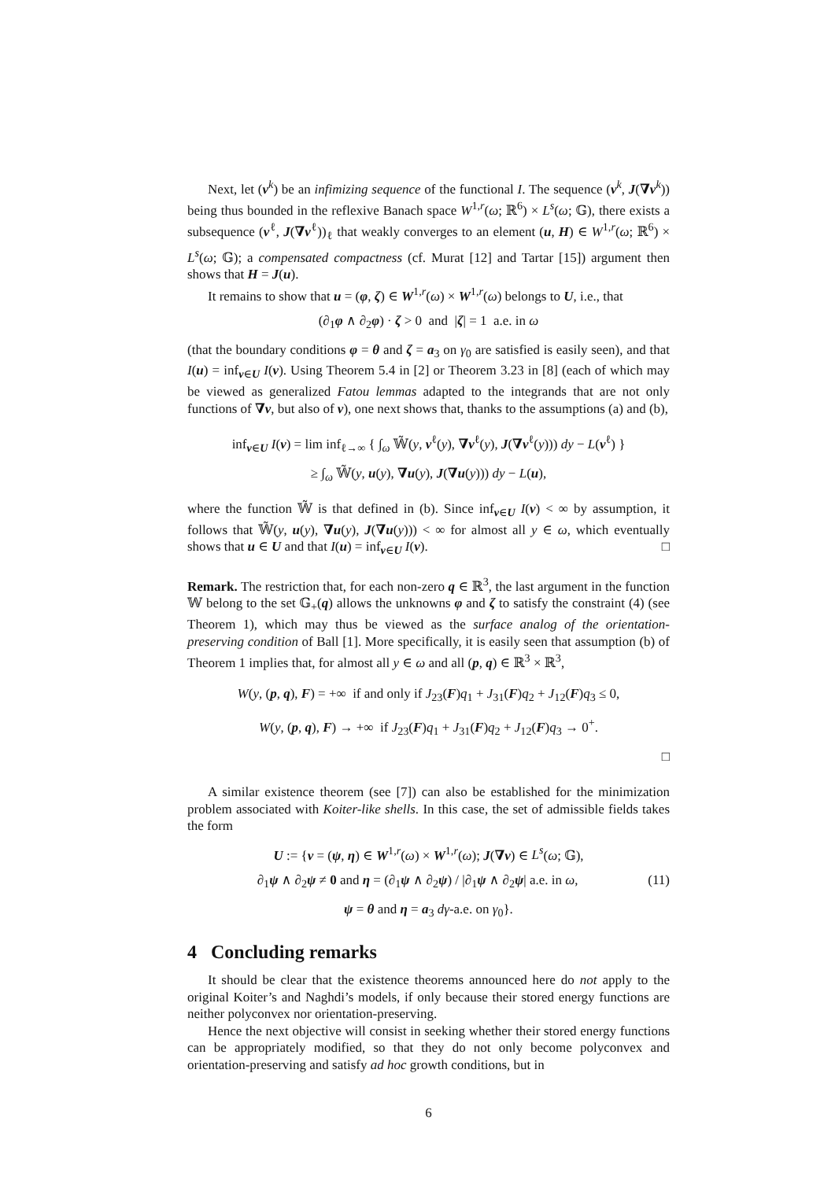Next, let (v<sup>k</sup>) be an infimizing sequence of the functional I. The sequence (v<sup>k</sup>, J(∇v<sup>k</sup>)) being thus bounded in the reflexive Banach space W<sup>1,r</sup>(ω; ℝ<sup>6</sup>) × L<sup>s</sup>(ω; 𝔾), there exists a subsequence (v<sup>ℓ</sup>, J(∇v<sup>ℓ</sup>))<sub>ℓ</sub> that weakly converges to an element (u, H) ∈ W<sup>1,r</sup>(ω; ℝ<sup>6</sup>) × L<sup>s</sup>(ω; 𝔾); a compensated compactness (cf. Murat [12] and Tartar [15]) argument then shows that H = J(u).
It remains to show that u = (φ, ζ) ∈ W<sup>1,r</sup>(ω) × W<sup>1,r</sup>(ω) belongs to U, i.e., that
(∂<sub>1</sub>φ ∧ ∂<sub>2</sub>φ) · ζ > 0 and |ζ| = 1 a.e. in ω
(that the boundary conditions φ = θ and ζ = a<sub>3</sub> on γ<sub>0</sub> are satisfied is easily seen), and that I(u) = inf<sub>v∈U</sub> I(v). Using Theorem 5.4 in [2] or Theorem 3.23 in [8] (each of which may be viewed as generalized Fatou lemmas adapted to the integrands that are not only functions of ∇v, but also of v), one next shows that, thanks to the assumptions (a) and (b),
inf<sub>v∈U</sub> I(v) = lim inf<sub>ℓ→∞</sub> { ∫<sub>ω</sub> 𝕎̃(y, v<sup>ℓ</sup>(y), ∇v<sup>ℓ</sup>(y), J(∇v<sup>ℓ</sup>(y))) dy − L(v<sup>ℓ</sup>) }
≥ ∫<sub>ω</sub> 𝕎̃(y, u(y), ∇u(y), J(∇u(y))) dy − L(u),
where the function 𝕎̃ is that defined in (b). Since inf<sub>v∈U</sub> I(v) < ∞ by assumption, it follows that 𝕎̃(y, u(y), ∇u(y), J(∇u(y))) < ∞ for almost all y ∈ ω, which eventually shows that u ∈ U and that I(u) = inf<sub>v∈U</sub> I(v). □
Remark. The restriction that, for each non-zero q ∈ ℝ<sup>3</sup>, the last argument in the function 𝕎 belong to the set 𝔾<sub>+</sub>(q) allows the unknowns φ and ζ to satisfy the constraint (4) (see Theorem 1), which may thus be viewed as the surface analog of the orientation-preserving condition of Ball [1]. More specifically, it is easily seen that assumption (b) of Theorem 1 implies that, for almost all y ∈ ω and all (p, q) ∈ ℝ<sup>3</sup> × ℝ<sup>3</sup>,
W(y, (p, q), F) = +∞ if and only if J<sub>23</sub>(F)q<sub>1</sub> + J<sub>31</sub>(F)q<sub>2</sub> + J<sub>12</sub>(F)q<sub>3</sub> ≤ 0,
W(y, (p, q), F) → +∞ if J<sub>23</sub>(F)q<sub>1</sub> + J<sub>31</sub>(F)q<sub>2</sub> + J<sub>12</sub>(F)q<sub>3</sub> → 0<sup>+</sup>.
□
A similar existence theorem (see [7]) can also be established for the minimization problem associated with Koiter-like shells. In this case, the set of admissible fields takes the form
U := {v = (ψ, η) ∈ W<sup>1,r</sup>(ω) × W<sup>1,r</sup>(ω); J(∇v) ∈ L<sup>s</sup>(ω; 𝔾),
∂<sub>1</sub>ψ ∧ ∂<sub>2</sub>ψ ≠ 0 and η = (∂<sub>1</sub>ψ ∧ ∂<sub>2</sub>ψ) / |∂<sub>1</sub>ψ ∧ ∂<sub>2</sub>ψ| a.e. in ω, (11)
ψ = θ and η = a<sub>3</sub> dγ-a.e. on γ<sub>0</sub>}.
4 Concluding remarks
It should be clear that the existence theorems announced here do not apply to the original Koiter’s and Naghdi’s models, if only because their stored energy functions are neither polyconvex nor orientation-preserving.
Hence the next objective will consist in seeking whether their stored energy functions can be appropriately modified, so that they do not only become polyconvex and orientation-preserving and satisfy ad hoc growth conditions, but in
6